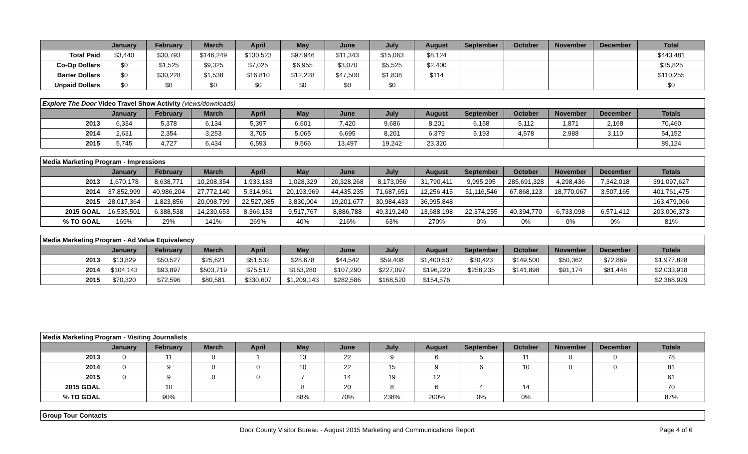| | January | February | March | April | May | June | July | August | September | October | November | December | Total |
| --- | --- | --- | --- | --- | --- | --- | --- | --- | --- | --- | --- | --- | --- |
| Total Paid | $3,440 | $30,793 | $146,249 | $130,523 | $97,946 | $11,343 | $15,063 | $8,124 | | | | | $443,481 |
| Co-Op Dollars | $0 | $1,525 | $9,325 | $7,025 | $6,955 | $3,070 | $5,525 | $2,400 | | | | | $35,825 |
| Barter Dollars | $0 | $30,228 | $1,538 | $16,810 | $12,228 | $47,500 | $1,838 | $114 | | | | | $110,255 |
| Unpaid Dollars | $0 | $0 | $0 | $0 | $0 | $0 | $0 | | | | | | $0 |
| Explore The Door Video Travel Show Activity (views/downloads) | | | | | | | | | | | | | |
| | January | February | March | April | May | June | July | August | September | October | November | December | Totals |
| 2013 | 6,334 | 5,378 | 6,134 | 5,397 | 6,601 | 7,420 | 9,686 | 8,201 | 6,158 | 5,112 | 1,871 | 2,168 | 70,460 |
| 2014 | 2,631 | 2,354 | 3,253 | 3,705 | 5,065 | 6,695 | 8,201 | 6,379 | 5,193 | 4,578 | 2,988 | 3,110 | 54,152 |
| 2015 | 5,745 | 4,727 | 6,434 | 6,593 | 9,566 | 13,497 | 19,242 | 23,320 | | | | | 89,124 |
| Media Marketing Program - Impressions | | | | | | | | | | | | | |
| | January | February | March | April | May | June | July | August | September | October | November | December | Totals |
| 2013 | 1,670,178 | 8,638,771 | 10,208,354 | 1,933,183 | 1,028,329 | 20,328,268 | 8,173,056 | 31,790,411 | 9,995,295 | 285,691,328 | 4,298,436 | 7,342,018 | 391,097,627 |
| 2014 | 37,852,999 | 40,986,204 | 27,772,140 | 5,314,961 | 20,193,969 | 44,435,235 | 71,687,651 | 12,256,415 | 51,116,546 | 67,868,123 | 18,770,067 | 3,507,165 | 401,761,475 |
| 2015 | 28,017,364 | 1,823,856 | 20,098,799 | 22,527,085 | 3,830,004 | 19,201,677 | 30,984,433 | 36,995,848 | | | | | 163,479,066 |
| 2015 GOAL | 16,535,501 | 6,388,538 | 14,230,653 | 8,366,153 | 9,517,767 | 8,886,788 | 49,319,240 | 13,688,198 | 22,374,255 | 40,394,770 | 6,733,098 | 6,571,412 | 203,006,373 |
| % TO GOAL | 169% | 29% | 141% | 269% | 40% | 216% | 63% | 270% | 0% | 0% | 0% | 0% | 81% |
| Media Marketing Program - Ad Value Equivalency | | | | | | | | | | | | | |
| | January | February | March | April | May | June | July | August | September | October | November | December | Totals |
| 2013 | $13,829 | $50,527 | $25,621 | $51,532 | $28,678 | $44,542 | $59,408 | $1,400,537 | $30,423 | $149,500 | $50,362 | $72,869 | $1,977,828 |
| 2014 | $104,143 | $93,897 | $503,719 | $75,517 | $153,280 | $107,290 | $227,097 | $196,220 | $258,235 | $141,898 | $91,174 | $81,448 | $2,033,918 |
| 2015 | $70,320 | $72,596 | $80,581 | $330,607 | $1,209,143 | $282,586 | $168,520 | $154,576 | | | | | $2,368,929 |
| Media Marketing Program - Visiting Journalists | | | | | | | | | | | | | |
| | January | February | March | April | May | June | July | August | September | October | November | December | Totals |
| 2013 | 0 | 11 | 0 | 1 | 13 | 22 | 9 | 6 | 5 | 11 | 0 | 0 | 78 |
| 2014 | 0 | 9 | 0 | 0 | 10 | 22 | 15 | 9 | 6 | 10 | 0 | 0 | 81 |
| 2015 | 0 | 9 | 0 | 0 | 7 | 14 | 19 | 12 | | | | | 61 |
| 2015 GOAL | | 10 | | | 8 | 20 | 8 | 6 | 4 | 14 | | | 70 |
| % TO GOAL | | 90% | | | 88% | 70% | 238% | 200% | 0% | 0% | | | 87% |
| Group Tour Contacts |
Door County Visitor Bureau - August 2015 Marketing and Communications Report Page 4 of 6